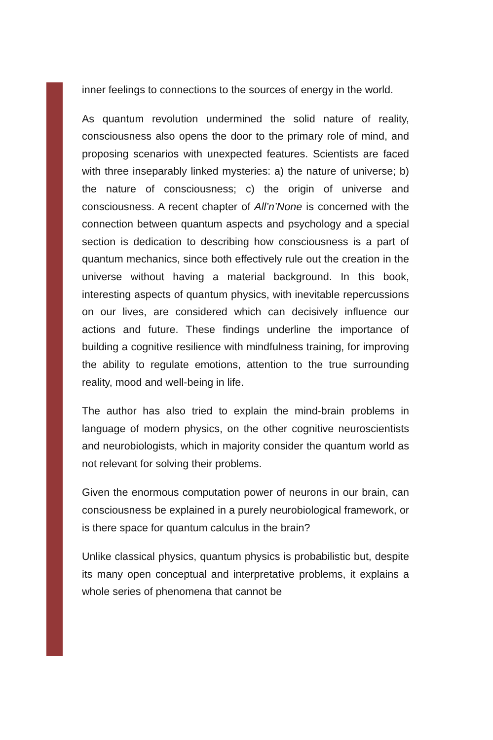inner feelings to connections to the sources of energy in the world.
As quantum revolution undermined the solid nature of reality, consciousness also opens the door to the primary role of mind, and proposing scenarios with unexpected features. Scientists are faced with three inseparably linked mysteries: a) the nature of universe; b) the nature of consciousness; c) the origin of universe and consciousness. A recent chapter of All’n’None is concerned with the connection between quantum aspects and psychology and a special section is dedication to describing how consciousness is a part of quantum mechanics, since both effectively rule out the creation in the universe without having a material background. In this book, interesting aspects of quantum physics, with inevitable repercussions on our lives, are considered which can decisively influence our actions and future. These findings underline the importance of building a cognitive resilience with mindfulness training, for improving the ability to regulate emotions, attention to the true surrounding reality, mood and well-being in life.
The author has also tried to explain the mind-brain problems in language of modern physics, on the other cognitive neuroscientists and neurobiologists, which in majority consider the quantum world as not relevant for solving their problems.
Given the enormous computation power of neurons in our brain, can consciousness be explained in a purely neurobiological framework, or is there space for quantum calculus in the brain?
Unlike classical physics, quantum physics is probabilistic but, despite its many open conceptual and interpretative problems, it explains a whole series of phenomena that cannot be